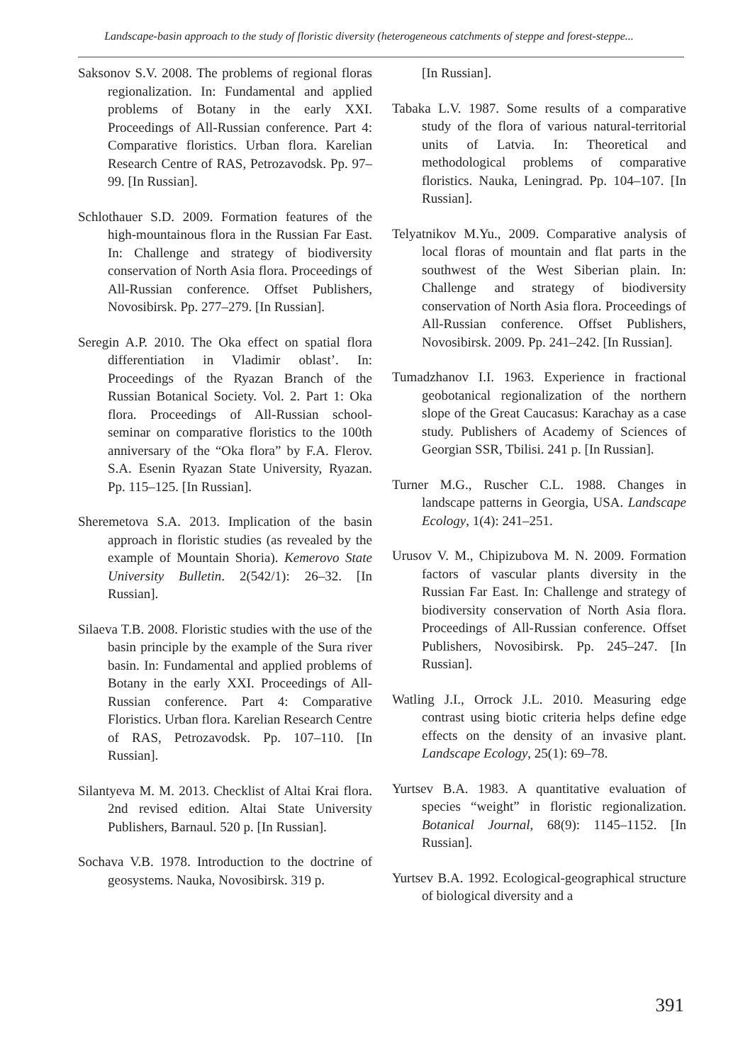Landscape-basin approach to the study of floristic diversity (heterogeneous catchments of steppe and forest-steppe...
Saksonov S.V. 2008. The problems of regional floras regionalization. In: Fundamental and applied problems of Botany in the early XXI. Proceedings of All-Russian conference. Part 4: Comparative floristics. Urban flora. Karelian Research Centre of RAS, Petrozavodsk. Pp. 97–99. [In Russian].
Schlothauer S.D. 2009. Formation features of the high-mountainous flora in the Russian Far East. In: Challenge and strategy of biodiversity conservation of North Asia flora. Proceedings of All-Russian conference. Offset Publishers, Novosibirsk. Pp. 277–279. [In Russian].
Seregin A.P. 2010. The Oka effect on spatial flora differentiation in Vladimir oblast’. In: Proceedings of the Ryazan Branch of the Russian Botanical Society. Vol. 2. Part 1: Oka flora. Proceedings of All-Russian school-seminar on comparative floristics to the 100th anniversary of the “Oka flora” by F.A. Flerov. S.A. Esenin Ryazan State University, Ryazan. Pp. 115–125. [In Russian].
Sheremetova S.A. 2013. Implication of the basin approach in floristic studies (as revealed by the example of Mountain Shoria). Kemerovo State University Bulletin. 2(542/1): 26–32. [In Russian].
Silaeva T.B. 2008. Floristic studies with the use of the basin principle by the example of the Sura river basin. In: Fundamental and applied problems of Botany in the early XXI. Proceedings of All-Russian conference. Part 4: Comparative Floristics. Urban flora. Karelian Research Centre of RAS, Petrozavodsk. Pp. 107–110. [In Russian].
Silantyeva M. M. 2013. Checklist of Altai Krai flora. 2nd revised edition. Altai State University Publishers, Barnaul. 520 p. [In Russian].
Sochava V.B. 1978. Introduction to the doctrine of geosystems. Nauka, Novosibirsk. 319 p.
[In Russian].
Tabaka L.V. 1987. Some results of a comparative study of the flora of various natural-territorial units of Latvia. In: Theoretical and methodological problems of comparative floristics. Nauka, Leningrad. Pp. 104–107. [In Russian].
Telyatnikov M.Yu., 2009. Comparative analysis of local floras of mountain and flat parts in the southwest of the West Siberian plain. In: Challenge and strategy of biodiversity conservation of North Asia flora. Proceedings of All-Russian conference. Offset Publishers, Novosibirsk. 2009. Pp. 241–242. [In Russian].
Tumadzhanov I.I. 1963. Experience in fractional geobotanical regionalization of the northern slope of the Great Caucasus: Karachay as a case study. Publishers of Academy of Sciences of Georgian SSR, Tbilisi. 241 p. [In Russian].
Turner M.G., Ruscher C.L. 1988. Changes in landscape patterns in Georgia, USA. Landscape Ecology, 1(4): 241–251.
Urusov V. M., Chipizubova M. N. 2009. Formation factors of vascular plants diversity in the Russian Far East. In: Challenge and strategy of biodiversity conservation of North Asia flora. Proceedings of All-Russian conference. Offset Publishers, Novosibirsk. Pp. 245–247. [In Russian].
Watling J.I., Orrock J.L. 2010. Measuring edge contrast using biotic criteria helps define edge effects on the density of an invasive plant. Landscape Ecology, 25(1): 69–78.
Yurtsev B.A. 1983. A quantitative evaluation of species “weight” in floristic regionalization. Botanical Journal, 68(9): 1145–1152. [In Russian].
Yurtsev B.A. 1992. Ecological-geographical structure of biological diversity and a
391